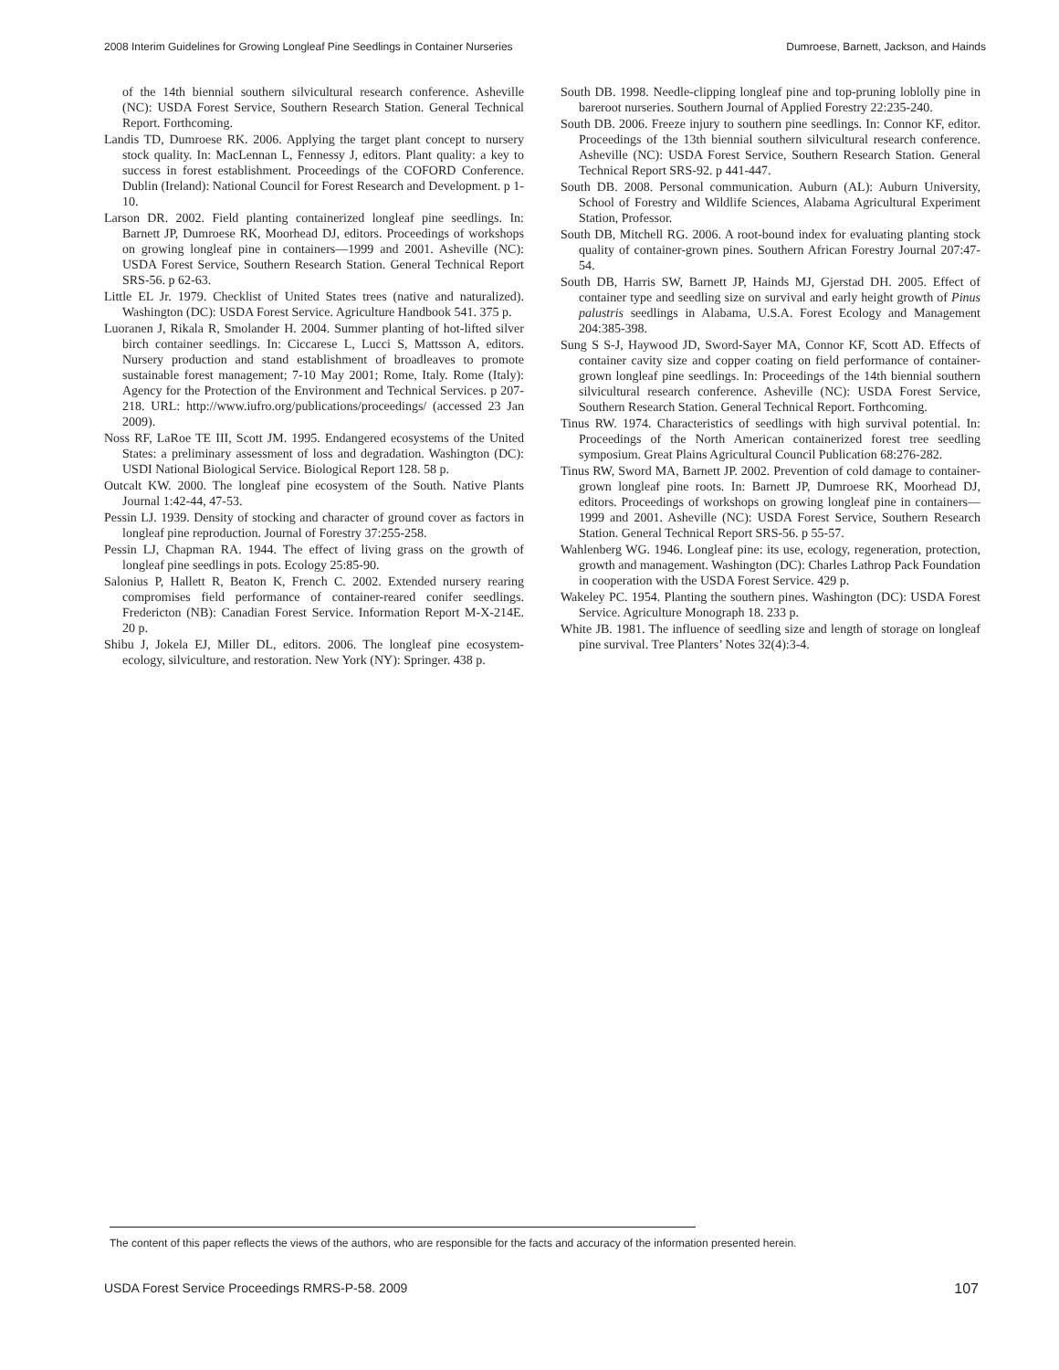2008 Interim Guidelines for Growing Longleaf Pine Seedlings in Container Nurseries Dumroese, Barnett, Jackson, and Hainds
of the 14th biennial southern silvicultural research conference. Asheville (NC): USDA Forest Service, Southern Research Station. General Technical Report. Forthcoming.
Landis TD, Dumroese RK. 2006. Applying the target plant concept to nursery stock quality. In: MacLennan L, Fennessy J, editors. Plant quality: a key to success in forest establishment. Proceedings of the COFORD Conference. Dublin (Ireland): National Council for Forest Research and Development. p 1-10.
Larson DR. 2002. Field planting containerized longleaf pine seedlings. In: Barnett JP, Dumroese RK, Moorhead DJ, editors. Proceedings of workshops on growing longleaf pine in containers—1999 and 2001. Asheville (NC): USDA Forest Service, Southern Research Station. General Technical Report SRS-56. p 62-63.
Little EL Jr. 1979. Checklist of United States trees (native and naturalized). Washington (DC): USDA Forest Service. Agriculture Handbook 541. 375 p.
Luoranen J, Rikala R, Smolander H. 2004. Summer planting of hot-lifted silver birch container seedlings. In: Ciccarese L, Lucci S, Mattsson A, editors. Nursery production and stand establishment of broadleaves to promote sustainable forest management; 7-10 May 2001; Rome, Italy. Rome (Italy): Agency for the Protection of the Environment and Technical Services. p 207-218. URL: http://www.iufro.org/publications/proceedings/ (accessed 23 Jan 2009).
Noss RF, LaRoe TE III, Scott JM. 1995. Endangered ecosystems of the United States: a preliminary assessment of loss and degradation. Washington (DC): USDI National Biological Service. Biological Report 128. 58 p.
Outcalt KW. 2000. The longleaf pine ecosystem of the South. Native Plants Journal 1:42-44, 47-53.
Pessin LJ. 1939. Density of stocking and character of ground cover as factors in longleaf pine reproduction. Journal of Forestry 37:255-258.
Pessin LJ, Chapman RA. 1944. The effect of living grass on the growth of longleaf pine seedlings in pots. Ecology 25:85-90.
Salonius P, Hallett R, Beaton K, French C. 2002. Extended nursery rearing compromises field performance of container-reared conifer seedlings. Fredericton (NB): Canadian Forest Service. Information Report M-X-214E. 20 p.
Shibu J, Jokela EJ, Miller DL, editors. 2006. The longleaf pine ecosystem-ecology, silviculture, and restoration. New York (NY): Springer. 438 p.
South DB. 1998. Needle-clipping longleaf pine and top-pruning loblolly pine in bareroot nurseries. Southern Journal of Applied Forestry 22:235-240.
South DB. 2006. Freeze injury to southern pine seedlings. In: Connor KF, editor. Proceedings of the 13th biennial southern silvicultural research conference. Asheville (NC): USDA Forest Service, Southern Research Station. General Technical Report SRS-92. p 441-447.
South DB. 2008. Personal communication. Auburn (AL): Auburn University, School of Forestry and Wildlife Sciences, Alabama Agricultural Experiment Station, Professor.
South DB, Mitchell RG. 2006. A root-bound index for evaluating planting stock quality of container-grown pines. Southern African Forestry Journal 207:47-54.
South DB, Harris SW, Barnett JP, Hainds MJ, Gjerstad DH. 2005. Effect of container type and seedling size on survival and early height growth of Pinus palustris seedlings in Alabama, U.S.A. Forest Ecology and Management 204:385-398.
Sung S S-J, Haywood JD, Sword-Sayer MA, Connor KF, Scott AD. Effects of container cavity size and copper coating on field performance of container-grown longleaf pine seedlings. In: Proceedings of the 14th biennial southern silvicultural research conference. Asheville (NC): USDA Forest Service, Southern Research Station. General Technical Report. Forthcoming.
Tinus RW. 1974. Characteristics of seedlings with high survival potential. In: Proceedings of the North American containerized forest tree seedling symposium. Great Plains Agricultural Council Publication 68:276-282.
Tinus RW, Sword MA, Barnett JP. 2002. Prevention of cold damage to container-grown longleaf pine roots. In: Barnett JP, Dumroese RK, Moorhead DJ, editors. Proceedings of workshops on growing longleaf pine in containers—1999 and 2001. Asheville (NC): USDA Forest Service, Southern Research Station. General Technical Report SRS-56. p 55-57.
Wahlenberg WG. 1946. Longleaf pine: its use, ecology, regeneration, protection, growth and management. Washington (DC): Charles Lathrop Pack Foundation in cooperation with the USDA Forest Service. 429 p.
Wakeley PC. 1954. Planting the southern pines. Washington (DC): USDA Forest Service. Agriculture Monograph 18. 233 p.
White JB. 1981. The influence of seedling size and length of storage on longleaf pine survival. Tree Planters’ Notes 32(4):3-4.
The content of this paper reflects the views of the authors, who are responsible for the facts and accuracy of the information presented herein.
USDA Forest Service Proceedings RMRS-P-58. 2009 107